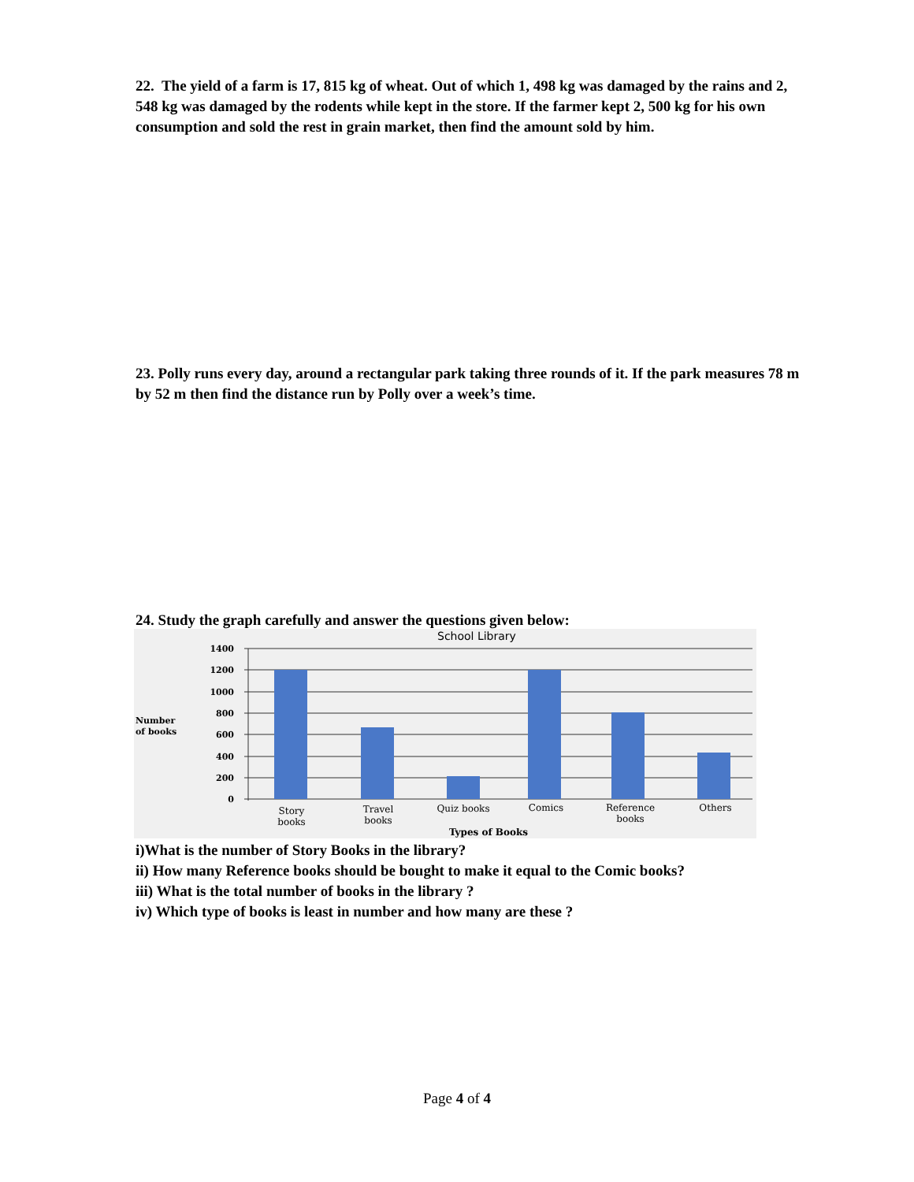22. The yield of a farm is 17, 815 kg of wheat. Out of which 1, 498 kg was damaged by the rains and 2, 548 kg was damaged by the rodents while kept in the store. If the farmer kept 2, 500 kg for his own consumption and sold the rest in grain market, then find the amount sold by him.
23. Polly runs every day, around a rectangular park taking three rounds of it. If the park measures 78 m by 52 m then find the distance run by Polly over a week’s time.
24. Study the graph carefully and answer the questions given below:
School Library
1400
1200
1000
800
600
400
200
0
Number
of books
Story
books
Travel
books
Quiz books
Comics
Reference
books
Others
Types of Books
i)What is the number of Story Books in the library?
ii) How many Reference books should be bought to make it equal to the Comic books?
iii) What is the total number of books in the library ?
iv) Which type of books is least in number and how many are these ?
Page 4 of 4